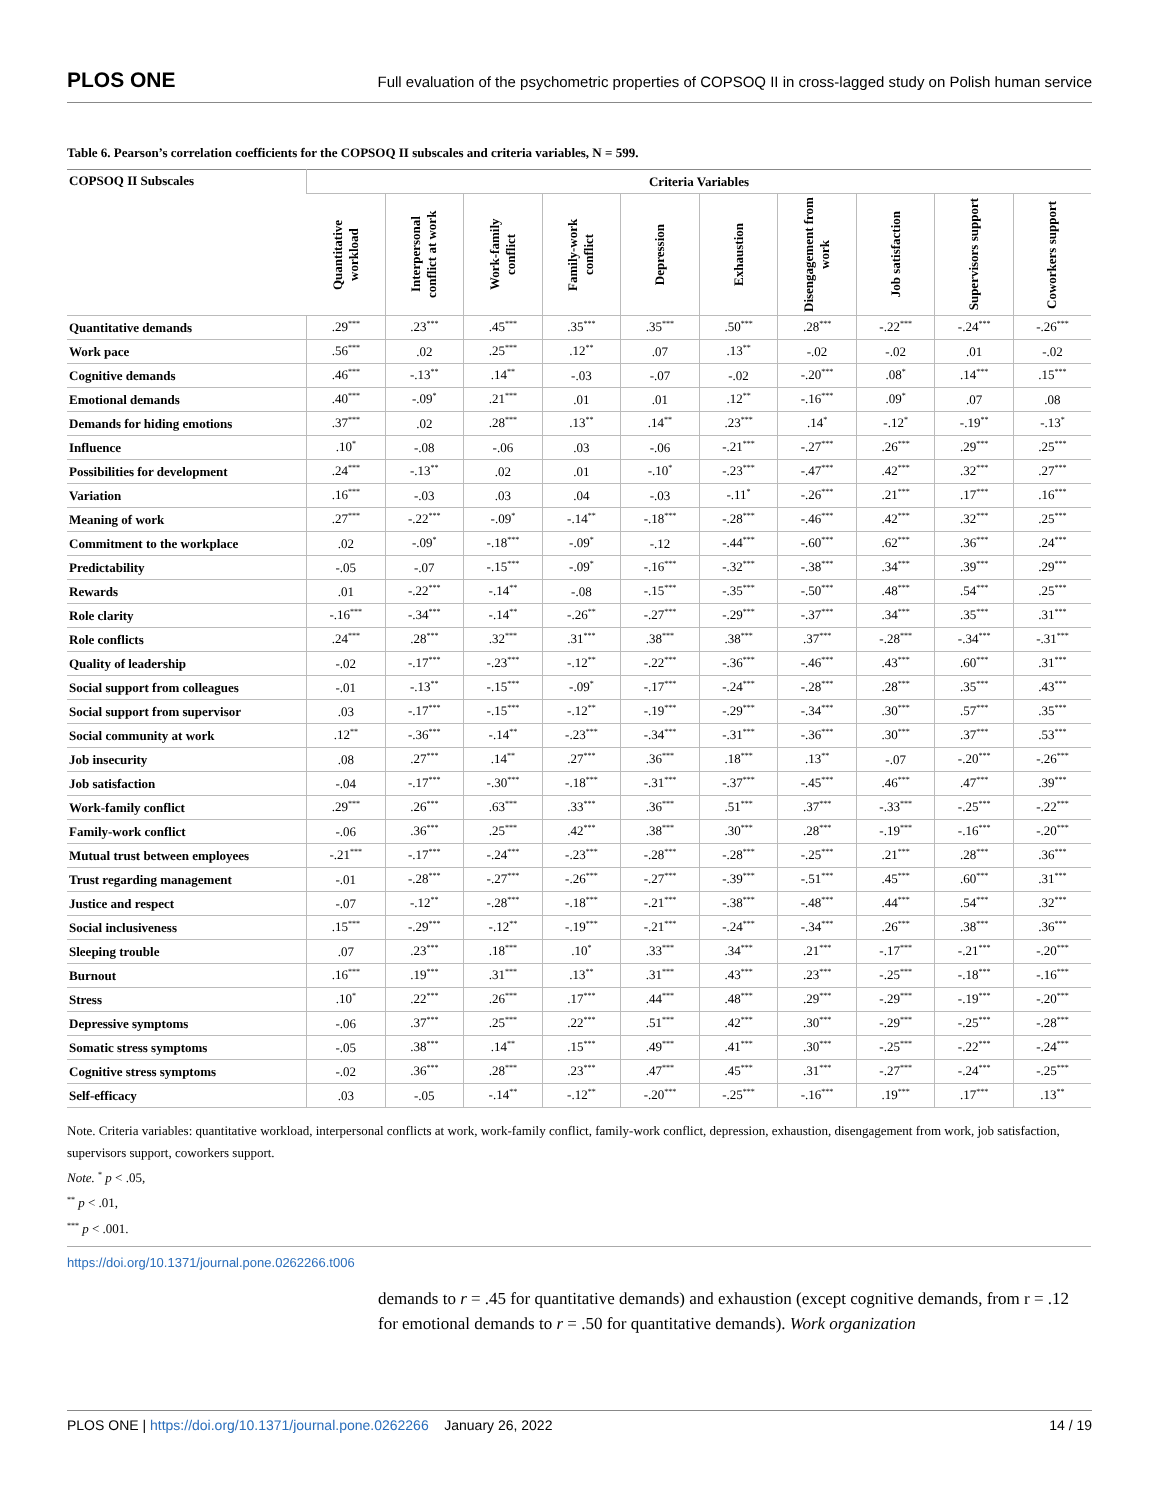PLOS ONE Full evaluation of the psychometric properties of COPSOQ II in cross-lagged study on Polish human service
Table 6. Pearson’s correlation coefficients for the COPSOQ II subscales and criteria variables, N = 599.
| COPSOQ II Subscales | Criteria Variables | | | | | | | | | |
| --- | --- | --- | --- | --- | --- | --- | --- | --- | --- | --- |
| | Quantitative workload | Interpersonal conflict at work | Work-family conflict | Family-work conflict | Depression | Exhaustion | Disengagement from work | Job satisfaction | Supervisors support | Coworkers support |
| Quantitative demands | .29<sup>***</sup> | .23<sup>***</sup> | .45<sup>***</sup> | .35<sup>***</sup> | .35<sup>***</sup> | .50<sup>***</sup> | .28<sup>***</sup> | -.22<sup>***</sup> | -.24<sup>***</sup> | -.26<sup>***</sup> |
| Work pace | .56<sup>***</sup> | .02 | .25<sup>***</sup> | .12<sup>**</sup> | .07 | .13<sup>**</sup> | -.02 | -.02 | .01 | -.02 |
| Cognitive demands | .46<sup>***</sup> | -.13<sup>**</sup> | .14<sup>**</sup> | -.03 | -.07 | -.02 | -.20<sup>***</sup> | .08<sup>*</sup> | .14<sup>***</sup> | .15<sup>***</sup> |
| Emotional demands | .40<sup>***</sup> | -.09<sup>*</sup> | .21<sup>***</sup> | .01 | .01 | .12<sup>**</sup> | -.16<sup>***</sup> | .09<sup>*</sup> | .07 | .08 |
| Demands for hiding emotions | .37<sup>***</sup> | .02 | .28<sup>***</sup> | .13<sup>**</sup> | .14<sup>**</sup> | .23<sup>***</sup> | .14<sup>*</sup> | -.12<sup>*</sup> | -.19<sup>**</sup> | -.13<sup>*</sup> |
| Influence | .10<sup>*</sup> | -.08 | -.06 | .03 | -.06 | -.21<sup>***</sup> | -.27<sup>***</sup> | .26<sup>***</sup> | .29<sup>***</sup> | .25<sup>***</sup> |
| Possibilities for development | .24<sup>***</sup> | -.13<sup>**</sup> | .02 | .01 | -.10<sup>*</sup> | -.23<sup>***</sup> | -.47<sup>***</sup> | .42<sup>***</sup> | .32<sup>***</sup> | .27<sup>***</sup> |
| Variation | .16<sup>***</sup> | -.03 | .03 | .04 | -.03 | -.11<sup>*</sup> | -.26<sup>***</sup> | .21<sup>***</sup> | .17<sup>***</sup> | .16<sup>***</sup> |
| Meaning of work | .27<sup>***</sup> | -.22<sup>***</sup> | -.09<sup>*</sup> | -.14<sup>**</sup> | -.18<sup>***</sup> | -.28<sup>***</sup> | -.46<sup>***</sup> | .42<sup>***</sup> | .32<sup>***</sup> | .25<sup>***</sup> |
| Commitment to the workplace | .02 | -.09<sup>*</sup> | -.18<sup>***</sup> | -.09<sup>*</sup> | -.12 | -.44<sup>***</sup> | -.60<sup>***</sup> | .62<sup>***</sup> | .36<sup>***</sup> | .24<sup>***</sup> |
| Predictability | -.05 | -.07 | -.15<sup>***</sup> | -.09<sup>*</sup> | -.16<sup>***</sup> | -.32<sup>***</sup> | -.38<sup>***</sup> | .34<sup>***</sup> | .39<sup>***</sup> | .29<sup>***</sup> |
| Rewards | .01 | -.22<sup>***</sup> | -.14<sup>**</sup> | -.08 | -.15<sup>***</sup> | -.35<sup>***</sup> | -.50<sup>***</sup> | .48<sup>***</sup> | .54<sup>***</sup> | .25<sup>***</sup> |
| Role clarity | -.16<sup>***</sup> | -.34<sup>***</sup> | -.14<sup>**</sup> | -.26<sup>**</sup> | -.27<sup>***</sup> | -.29<sup>***</sup> | -.37<sup>***</sup> | .34<sup>***</sup> | .35<sup>***</sup> | .31<sup>***</sup> |
| Role conflicts | .24<sup>***</sup> | .28<sup>***</sup> | .32<sup>***</sup> | .31<sup>***</sup> | .38<sup>***</sup> | .38<sup>***</sup> | .37<sup>***</sup> | -.28<sup>***</sup> | -.34<sup>***</sup> | -.31<sup>***</sup> |
| Quality of leadership | -.02 | -.17<sup>***</sup> | -.23<sup>***</sup> | -.12<sup>**</sup> | -.22<sup>***</sup> | -.36<sup>***</sup> | -.46<sup>***</sup> | .43<sup>***</sup> | .60<sup>***</sup> | .31<sup>***</sup> |
| Social support from colleagues | -.01 | -.13<sup>**</sup> | -.15<sup>***</sup> | -.09<sup>*</sup> | -.17<sup>***</sup> | -.24<sup>***</sup> | -.28<sup>***</sup> | .28<sup>***</sup> | .35<sup>***</sup> | .43<sup>***</sup> |
| Social support from supervisor | .03 | -.17<sup>***</sup> | -.15<sup>***</sup> | -.12<sup>**</sup> | -.19<sup>***</sup> | -.29<sup>***</sup> | -.34<sup>***</sup> | .30<sup>***</sup> | .57<sup>***</sup> | .35<sup>***</sup> |
| Social community at work | .12<sup>**</sup> | -.36<sup>***</sup> | -.14<sup>**</sup> | -.23<sup>***</sup> | -.34<sup>***</sup> | -.31<sup>***</sup> | -.36<sup>***</sup> | .30<sup>***</sup> | .37<sup>***</sup> | .53<sup>***</sup> |
| Job insecurity | .08 | .27<sup>***</sup> | .14<sup>**</sup> | .27<sup>***</sup> | .36<sup>***</sup> | .18<sup>***</sup> | .13<sup>**</sup> | -.07 | -.20<sup>***</sup> | -.26<sup>***</sup> |
| Job satisfaction | -.04 | -.17<sup>***</sup> | -.30<sup>***</sup> | -.18<sup>***</sup> | -.31<sup>***</sup> | -.37<sup>***</sup> | -.45<sup>***</sup> | .46<sup>***</sup> | .47<sup>***</sup> | .39<sup>***</sup> |
| Work-family conflict | .29<sup>***</sup> | .26<sup>***</sup> | .63<sup>***</sup> | .33<sup>***</sup> | .36<sup>***</sup> | .51<sup>***</sup> | .37<sup>***</sup> | -.33<sup>***</sup> | -.25<sup>***</sup> | -.22<sup>***</sup> |
| Family-work conflict | -.06 | .36<sup>***</sup> | .25<sup>***</sup> | .42<sup>***</sup> | .38<sup>***</sup> | .30<sup>***</sup> | .28<sup>***</sup> | -.19<sup>***</sup> | -.16<sup>***</sup> | -.20<sup>***</sup> |
| Mutual trust between employees | -.21<sup>***</sup> | -.17<sup>***</sup> | -.24<sup>***</sup> | -.23<sup>***</sup> | -.28<sup>***</sup> | -.28<sup>***</sup> | -.25<sup>***</sup> | .21<sup>***</sup> | .28<sup>***</sup> | .36<sup>***</sup> |
| Trust regarding management | -.01 | -.28<sup>***</sup> | -.27<sup>***</sup> | -.26<sup>***</sup> | -.27<sup>***</sup> | -.39<sup>***</sup> | -.51<sup>***</sup> | .45<sup>***</sup> | .60<sup>***</sup> | .31<sup>***</sup> |
| Justice and respect | -.07 | -.12<sup>**</sup> | -.28<sup>***</sup> | -.18<sup>***</sup> | -.21<sup>***</sup> | -.38<sup>***</sup> | -.48<sup>***</sup> | .44<sup>***</sup> | .54<sup>***</sup> | .32<sup>***</sup> |
| Social inclusiveness | .15<sup>***</sup> | -.29<sup>***</sup> | -.12<sup>**</sup> | -.19<sup>***</sup> | -.21<sup>***</sup> | -.24<sup>***</sup> | -.34<sup>***</sup> | .26<sup>***</sup> | .38<sup>***</sup> | .36<sup>***</sup> |
| Sleeping trouble | .07 | .23<sup>***</sup> | .18<sup>***</sup> | .10<sup>*</sup> | .33<sup>***</sup> | .34<sup>***</sup> | .21<sup>***</sup> | -.17<sup>***</sup> | -.21<sup>***</sup> | -.20<sup>***</sup> |
| Burnout | .16<sup>***</sup> | .19<sup>***</sup> | .31<sup>***</sup> | .13<sup>**</sup> | .31<sup>***</sup> | .43<sup>***</sup> | .23<sup>***</sup> | -.25<sup>***</sup> | -.18<sup>***</sup> | -.16<sup>***</sup> |
| Stress | .10<sup>*</sup> | .22<sup>***</sup> | .26<sup>***</sup> | .17<sup>***</sup> | .44<sup>***</sup> | .48<sup>***</sup> | .29<sup>***</sup> | -.29<sup>***</sup> | -.19<sup>***</sup> | -.20<sup>***</sup> |
| Depressive symptoms | -.06 | .37<sup>***</sup> | .25<sup>***</sup> | .22<sup>***</sup> | .51<sup>***</sup> | .42<sup>***</sup> | .30<sup>***</sup> | -.29<sup>***</sup> | -.25<sup>***</sup> | -.28<sup>***</sup> |
| Somatic stress symptoms | -.05 | .38<sup>***</sup> | .14<sup>**</sup> | .15<sup>***</sup> | .49<sup>***</sup> | .41<sup>***</sup> | .30<sup>***</sup> | -.25<sup>***</sup> | -.22<sup>***</sup> | -.24<sup>***</sup> |
| Cognitive stress symptoms | -.02 | .36<sup>***</sup> | .28<sup>***</sup> | .23<sup>***</sup> | .47<sup>***</sup> | .45<sup>***</sup> | .31<sup>***</sup> | -.27<sup>***</sup> | -.24<sup>***</sup> | -.25<sup>***</sup> |
| Self-efficacy | .03 | -.05 | -.14<sup>**</sup> | -.12<sup>**</sup> | -.20<sup>***</sup> | -.25<sup>***</sup> | -.16<sup>***</sup> | .19<sup>***</sup> | .17<sup>***</sup> | .13<sup>**</sup> |
Note. Criteria variables: quantitative workload, interpersonal conflicts at work, work-family conflict, family-work conflict, depression, exhaustion, disengagement from work, job satisfaction, supervisors support, coworkers support.
Note. <sup>*</sup> p < .05,
<sup>**</sup> p < .01,
<sup>***</sup> p < .001.
https://doi.org/10.1371/journal.pone.0262266.t006
demands to r = .45 for quantitative demands) and exhaustion (except cognitive demands, from r = .12 for emotional demands to r = .50 for quantitative demands). Work organization
PLOS ONE | https://doi.org/10.1371/journal.pone.0262266 January 26, 2022 14 / 19